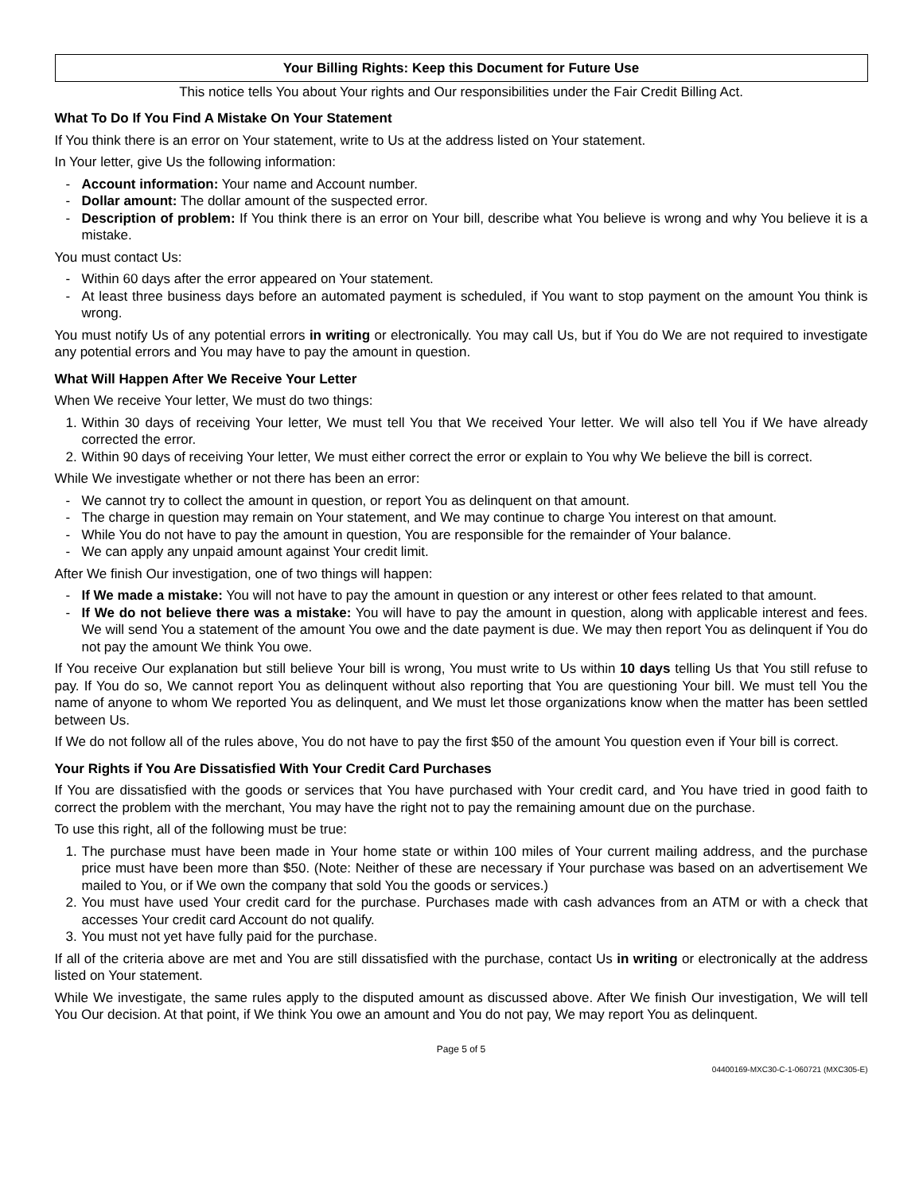Your Billing Rights: Keep this Document for Future Use
This notice tells You about Your rights and Our responsibilities under the Fair Credit Billing Act.
What To Do If You Find A Mistake On Your Statement
If You think there is an error on Your statement, write to Us at the address listed on Your statement.
In Your letter, give Us the following information:
- Account information: Your name and Account number.
- Dollar amount: The dollar amount of the suspected error.
- Description of problem: If You think there is an error on Your bill, describe what You believe is wrong and why You believe it is a mistake.
You must contact Us:
- Within 60 days after the error appeared on Your statement.
- At least three business days before an automated payment is scheduled, if You want to stop payment on the amount You think is wrong.
You must notify Us of any potential errors in writing or electronically. You may call Us, but if You do We are not required to investigate any potential errors and You may have to pay the amount in question.
What Will Happen After We Receive Your Letter
When We receive Your letter, We must do two things:
1. Within 30 days of receiving Your letter, We must tell You that We received Your letter. We will also tell You if We have already corrected the error.
2. Within 90 days of receiving Your letter, We must either correct the error or explain to You why We believe the bill is correct.
While We investigate whether or not there has been an error:
- We cannot try to collect the amount in question, or report You as delinquent on that amount.
- The charge in question may remain on Your statement, and We may continue to charge You interest on that amount.
- While You do not have to pay the amount in question, You are responsible for the remainder of Your balance.
- We can apply any unpaid amount against Your credit limit.
After We finish Our investigation, one of two things will happen:
- If We made a mistake: You will not have to pay the amount in question or any interest or other fees related to that amount.
- If We do not believe there was a mistake: You will have to pay the amount in question, along with applicable interest and fees. We will send You a statement of the amount You owe and the date payment is due. We may then report You as delinquent if You do not pay the amount We think You owe.
If You receive Our explanation but still believe Your bill is wrong, You must write to Us within 10 days telling Us that You still refuse to pay. If You do so, We cannot report You as delinquent without also reporting that You are questioning Your bill. We must tell You the name of anyone to whom We reported You as delinquent, and We must let those organizations know when the matter has been settled between Us.
If We do not follow all of the rules above, You do not have to pay the first $50 of the amount You question even if Your bill is correct.
Your Rights if You Are Dissatisfied With Your Credit Card Purchases
If You are dissatisfied with the goods or services that You have purchased with Your credit card, and You have tried in good faith to correct the problem with the merchant, You may have the right not to pay the remaining amount due on the purchase.
To use this right, all of the following must be true:
1. The purchase must have been made in Your home state or within 100 miles of Your current mailing address, and the purchase price must have been more than $50. (Note: Neither of these are necessary if Your purchase was based on an advertisement We mailed to You, or if We own the company that sold You the goods or services.)
2. You must have used Your credit card for the purchase. Purchases made with cash advances from an ATM or with a check that accesses Your credit card Account do not qualify.
3. You must not yet have fully paid for the purchase.
If all of the criteria above are met and You are still dissatisfied with the purchase, contact Us in writing or electronically at the address listed on Your statement.
While We investigate, the same rules apply to the disputed amount as discussed above. After We finish Our investigation, We will tell You Our decision. At that point, if We think You owe an amount and You do not pay, We may report You as delinquent.
Page 5 of 5
04400169-MXC30-C-1-060721 (MXC305-E)